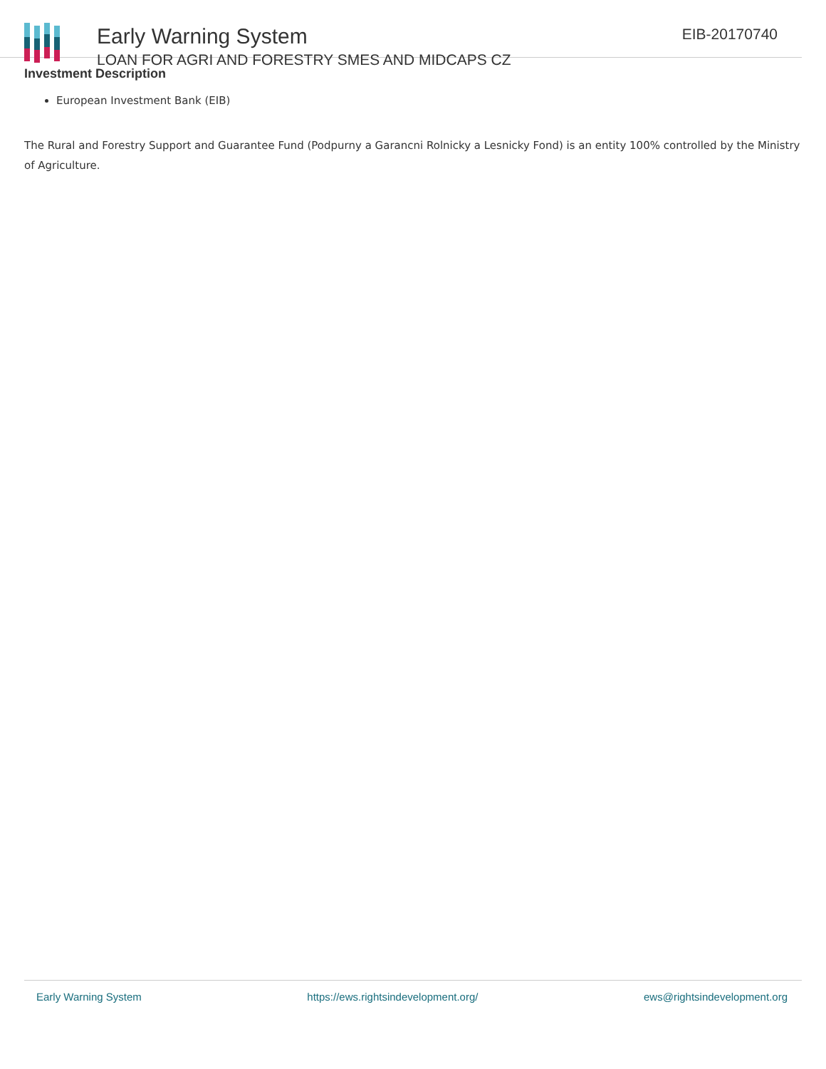Early Warning System
LOAN FOR AGRI AND FORESTRY SMES AND MIDCAPS CZ
EIB-20170740
Investment Description
European Investment Bank (EIB)
The Rural and Forestry Support and Guarantee Fund (Podpurny a Garancni Rolnicky a Lesnicky Fond) is an entity 100% controlled by the Ministry of Agriculture.
Early Warning System https://ews.rightsindevelopment.org/ ews@rightsindevelopment.org